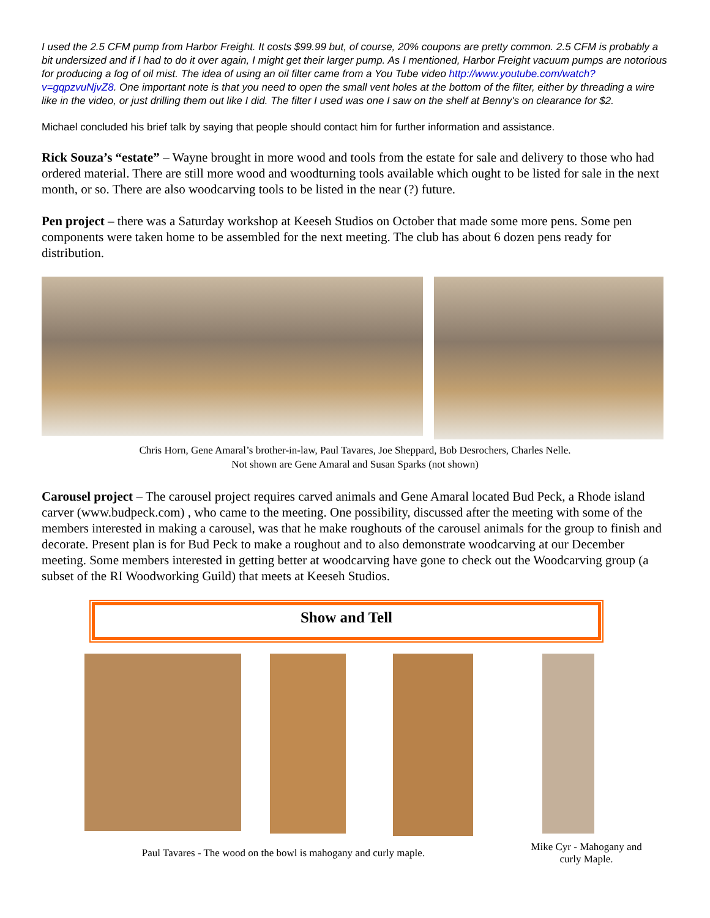I used the 2.5 CFM pump from Harbor Freight. It costs $99.99 but, of course, 20% coupons are pretty common. 2.5 CFM is probably a bit undersized and if I had to do it over again, I might get their larger pump. As I mentioned, Harbor Freight vacuum pumps are notorious for producing a fog of oil mist. The idea of using an oil filter came from a You Tube video http://www.youtube.com/watch?v=gqpzvuNjvZ8. One important note is that you need to open the small vent holes at the bottom of the filter, either by threading a wire like in the video, or just drilling them out like I did. The filter I used was one I saw on the shelf at Benny's on clearance for $2.
Michael concluded his brief talk by saying that people should contact him for further information and assistance.
Rick Souza’s “estate” – Wayne brought in more wood and tools from the estate for sale and delivery to those who had ordered material. There are still more wood and woodturning tools available which ought to be listed for sale in the next month, or so. There are also woodcarving tools to be listed in the near (?) future.
Pen project – there was a Saturday workshop at Keeseh Studios on October that made some more pens. Some pen components were taken home to be assembled for the next meeting. The club has about 6 dozen pens ready for distribution.
Chris Horn, Gene Amaral’s brother-in-law, Paul Tavares, Joe Sheppard, Bob Desrochers, Charles Nelle.
Not shown are Gene Amaral and Susan Sparks (not shown)
Carousel project – The carousel project requires carved animals and Gene Amaral located Bud Peck, a Rhode island carver (www.budpeck.com) , who came to the meeting. One possibility, discussed after the meeting with some of the members interested in making a carousel, was that he make roughouts of the carousel animals for the group to finish and decorate. Present plan is for Bud Peck to make a roughout and to also demonstrate woodcarving at our December meeting. Some members interested in getting better at woodcarving have gone to check out the Woodcarving group (a subset of the RI Woodworking Guild) that meets at Keeseh Studios.
Show and Tell
Paul Tavares - The wood on the bowl is mahogany and curly maple.
Mike Cyr - Mahogany and curly Maple.